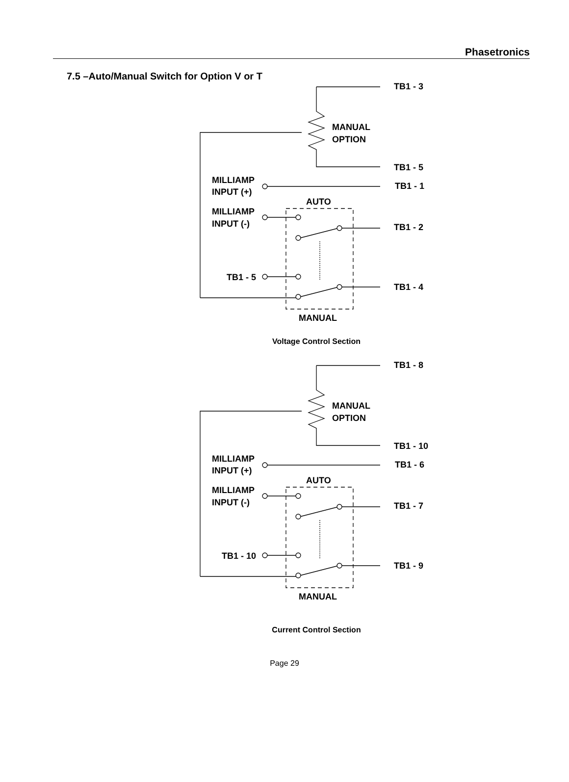Phasetronics
7.5 –Auto/Manual Switch for Option V or T
TB1 - 3
MANUAL
OPTION
TB1 - 5
MILLIAMP
INPUT (+)
TB1 - 1
AUTO
MILLIAMP
INPUT (-)
TB1 - 2
TB1 - 5
TB1 - 4
MANUAL
Voltage Control Section
TB1 - 8
MANUAL
OPTION
TB1 - 10
MILLIAMP
INPUT (+)
TB1 - 6
AUTO
MILLIAMP
INPUT (-)
TB1 - 7
TB1 - 10
TB1 - 9
MANUAL
Current Control Section
Page 29